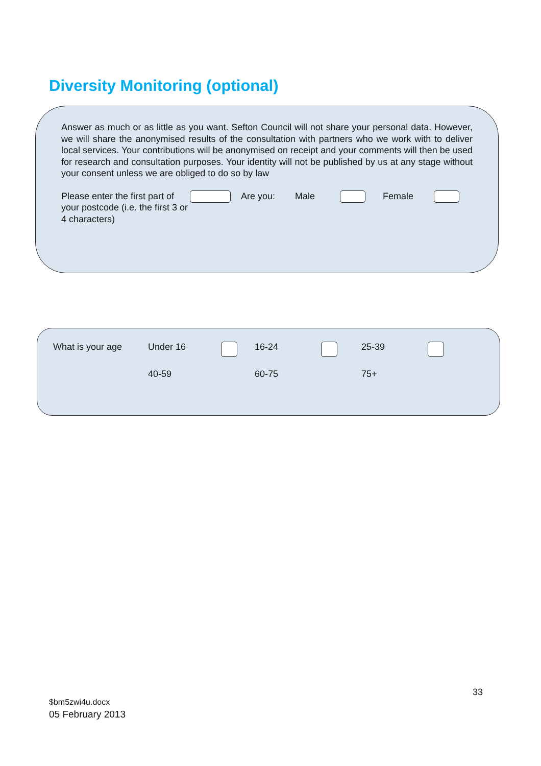Diversity Monitoring (optional)
Answer as much or as little as you want. Sefton Council will not share your personal data. However, we will share the anonymised results of the consultation with partners who we work with to deliver local services. Your contributions will be anonymised on receipt and your comments will then be used for research and consultation purposes. Your identity will not be published by us at any stage without your consent unless we are obliged to do so by law
Please enter the first part of your postcode (i.e. the first 3 or 4 characters)
Are you: Male Female
What is your age Under 16 16-24 25-39
40-59 60-75 75+
33
$bm5zwi4u.docx
05 February 2013